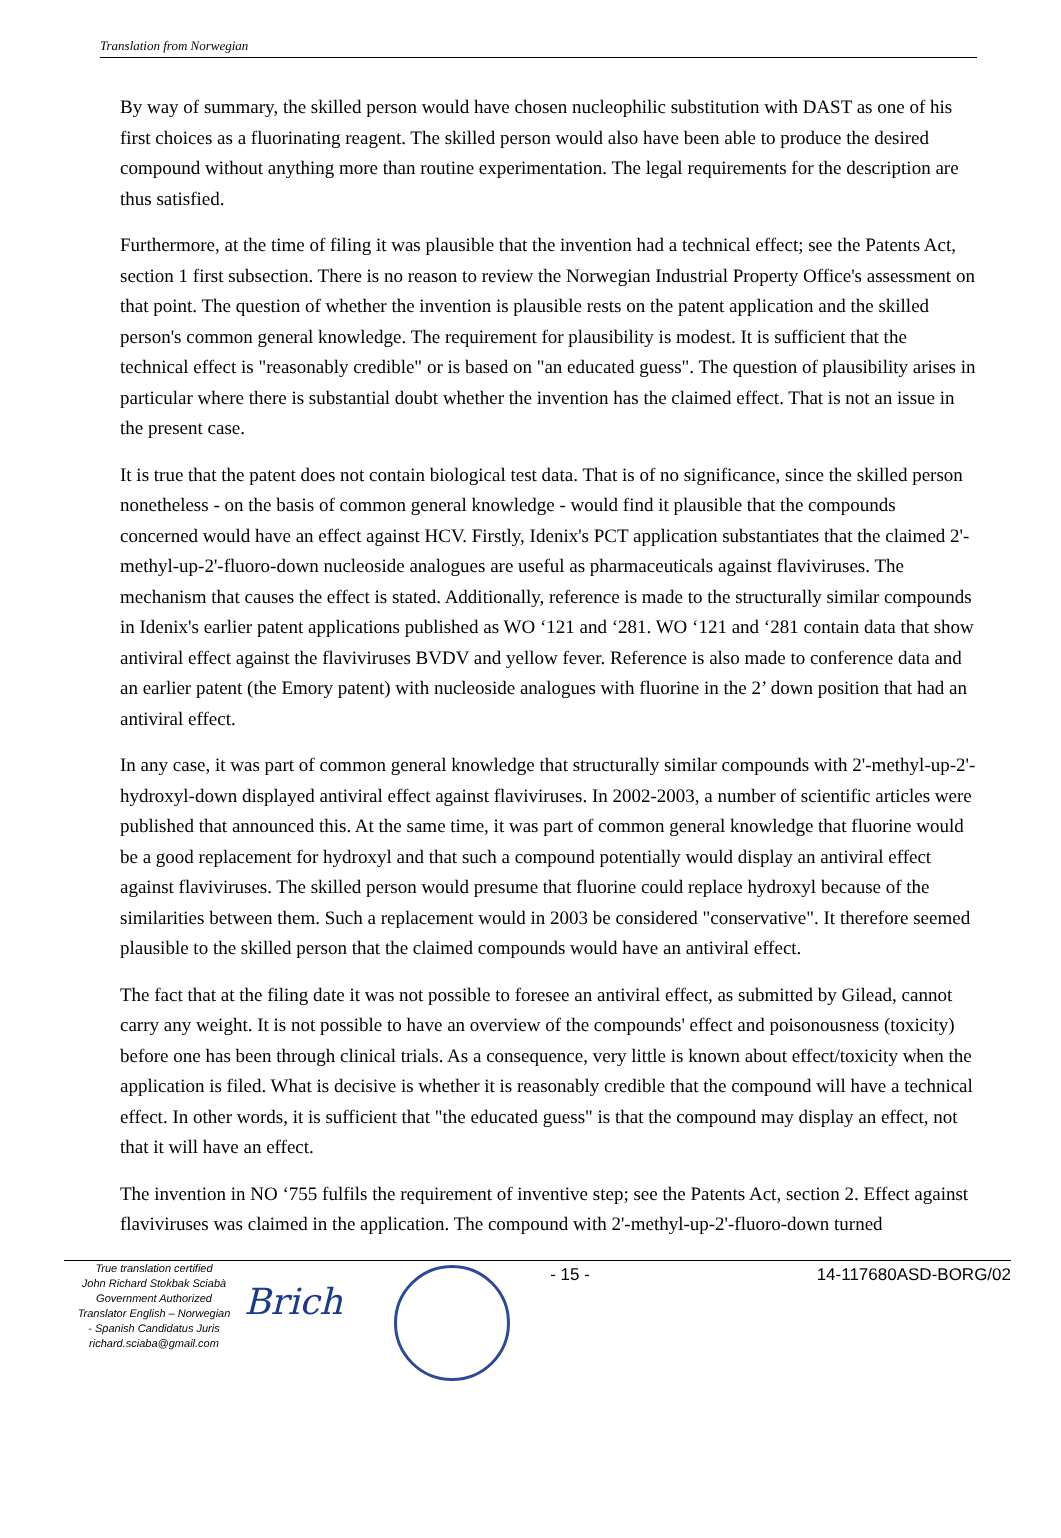Translation from Norwegian
By way of summary, the skilled person would have chosen nucleophilic substitution with DAST as one of his first choices as a fluorinating reagent. The skilled person would also have been able to produce the desired compound without anything more than routine experimentation. The legal requirements for the description are thus satisfied.
Furthermore, at the time of filing it was plausible that the invention had a technical effect; see the Patents Act, section 1 first subsection. There is no reason to review the Norwegian Industrial Property Office's assessment on that point. The question of whether the invention is plausible rests on the patent application and the skilled person's common general knowledge. The requirement for plausibility is modest. It is sufficient that the technical effect is "reasonably credible" or is based on "an educated guess". The question of plausibility arises in particular where there is substantial doubt whether the invention has the claimed effect. That is not an issue in the present case.
It is true that the patent does not contain biological test data. That is of no significance, since the skilled person nonetheless - on the basis of common general knowledge - would find it plausible that the compounds concerned would have an effect against HCV. Firstly, Idenix's PCT application substantiates that the claimed 2'-methyl-up-2'-fluoro-down nucleoside analogues are useful as pharmaceuticals against flaviviruses. The mechanism that causes the effect is stated. Additionally, reference is made to the structurally similar compounds in Idenix's earlier patent applications published as WO ‘121 and ‘281. WO ‘121 and ‘281 contain data that show antiviral effect against the flaviviruses BVDV and yellow fever. Reference is also made to conference data and an earlier patent (the Emory patent) with nucleoside analogues with fluorine in the 2’ down position that had an antiviral effect.
In any case, it was part of common general knowledge that structurally similar compounds with 2'-methyl-up-2'-hydroxyl-down displayed antiviral effect against flaviviruses. In 2002-2003, a number of scientific articles were published that announced this. At the same time, it was part of common general knowledge that fluorine would be a good replacement for hydroxyl and that such a compound potentially would display an antiviral effect against flaviviruses. The skilled person would presume that fluorine could replace hydroxyl because of the similarities between them. Such a replacement would in 2003 be considered "conservative". It therefore seemed plausible to the skilled person that the claimed compounds would have an antiviral effect.
The fact that at the filing date it was not possible to foresee an antiviral effect, as submitted by Gilead, cannot carry any weight. It is not possible to have an overview of the compounds' effect and poisonousness (toxicity) before one has been through clinical trials. As a consequence, very little is known about effect/toxicity when the application is filed. What is decisive is whether it is reasonably credible that the compound will have a technical effect. In other words, it is sufficient that "the educated guess" is that the compound may display an effect, not that it will have an effect.
The invention in NO ‘755 fulfils the requirement of inventive step; see the Patents Act, section 2. Effect against flaviviruses was claimed in the application. The compound with 2'-methyl-up-2'-fluoro-down turned
True translation certified
John Richard Stokbak Sciabà
Government Authorized
Translator English – Norwegian
- Spanish Candidatus Juris
richard.sciaba@gmail.com
Brich
- 15 - 14-117680ASD-BORG/02